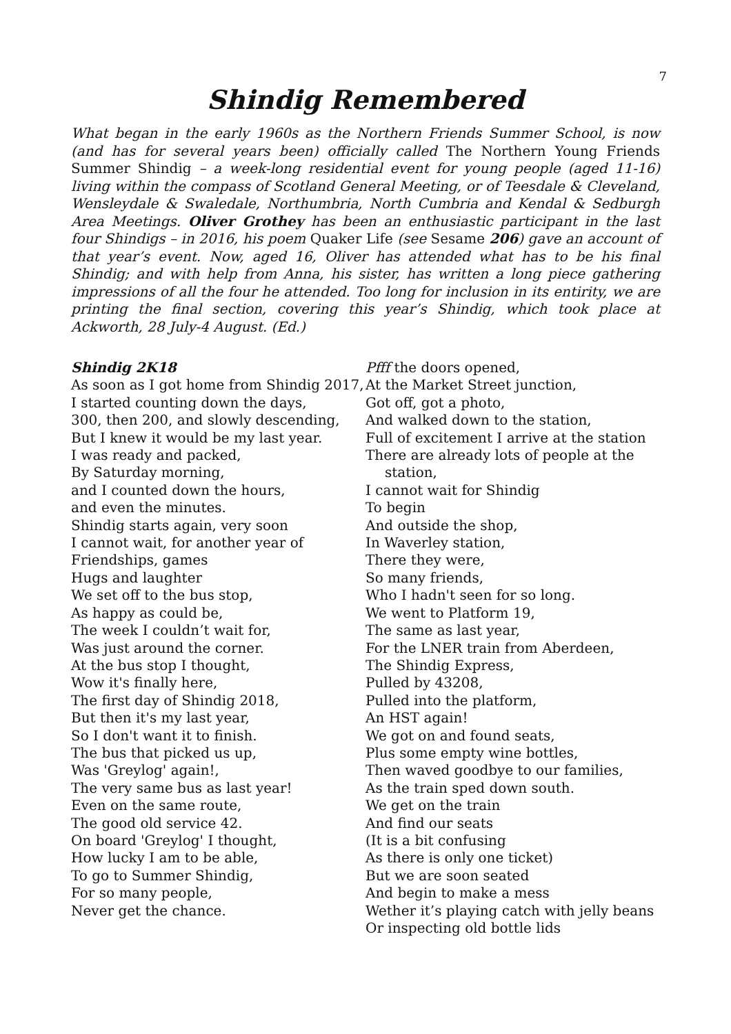7
Shindig Remembered
What began in the early 1960s as the Northern Friends Summer School, is now (and has for several years been) officially called The Northern Young Friends Summer Shindig – a week-long residential event for young people (aged 11-16) living within the compass of Scotland General Meeting, or of Teesdale & Cleveland, Wensleydale & Swaledale, Northumbria, North Cumbria and Kendal & Sedburgh Area Meetings. Oliver Grothey has been an enthusiastic participant in the last four Shindigs – in 2016, his poem Quaker Life (see Sesame 206) gave an account of that year’s event. Now, aged 16, Oliver has attended what has to be his final Shindig; and with help from Anna, his sister, has written a long piece gathering impressions of all the four he attended. Too long for inclusion in its entirity, we are printing the final section, covering this year’s Shindig, which took place at Ackworth, 28 July-4 August. (Ed.)
Shindig 2K18
As soon as I got home from Shindig 2017,
I started counting down the days,
300, then 200, and slowly descending,
But I knew it would be my last year.
I was ready and packed,
By Saturday morning,
and I counted down the hours,
and even the minutes.
Shindig starts again, very soon
I cannot wait, for another year of
Friendships, games
Hugs and laughter
We set off to the bus stop,
As happy as could be,
The week I couldn’t wait for,
Was just around the corner.
At the bus stop I thought,
Wow it's finally here,
The first day of Shindig 2018,
But then it's my last year,
So I don't want it to finish.
The bus that picked us up,
Was 'Greylog' again!,
The very same bus as last year!
Even on the same route,
The good old service 42.
On board 'Greylog' I thought,
How lucky I am to be able,
To go to Summer Shindig,
For so many people,
Never get the chance.
Pfff the doors opened,
At the Market Street junction,
Got off, got a photo,
And walked down to the station,
Full of excitement I arrive at the station
There are already lots of people at the station,
I cannot wait for Shindig
To begin
And outside the shop,
In Waverley station,
There they were,
So many friends,
Who I hadn't seen for so long.
We went to Platform 19,
The same as last year,
For the LNER train from Aberdeen,
The Shindig Express,
Pulled by 43208,
Pulled into the platform,
An HST again!
We got on and found seats,
Plus some empty wine bottles,
Then waved goodbye to our families,
As the train sped down south.
We get on the train
And find our seats
(It is a bit confusing
As there is only one ticket)
But we are soon seated
And begin to make a mess
Wether it’s playing catch with jelly beans
Or inspecting old bottle lids